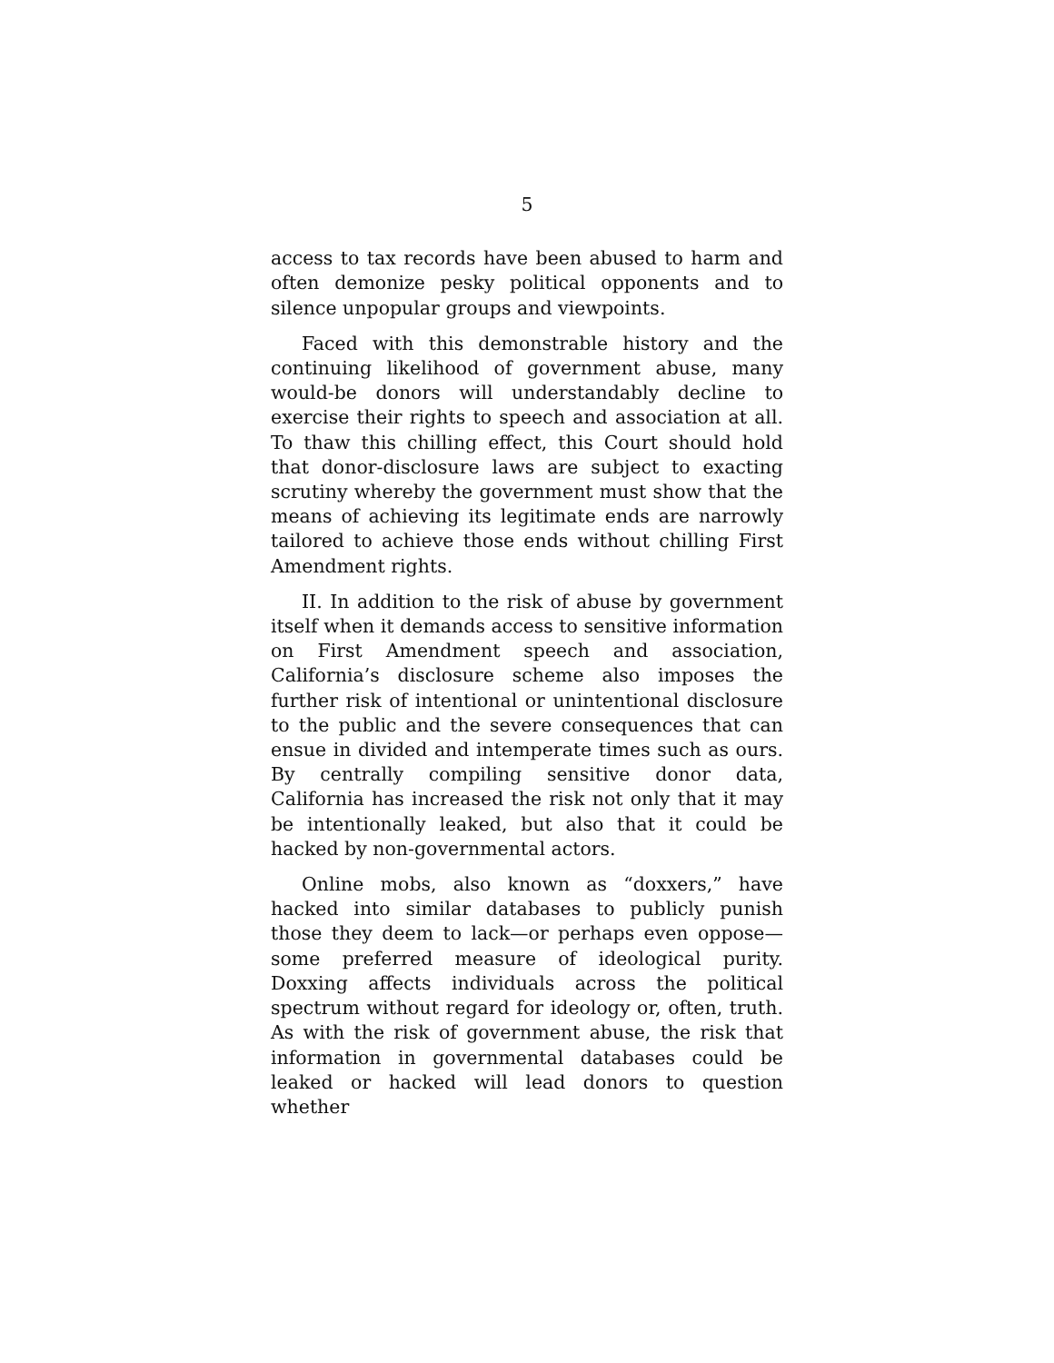5
access to tax records have been abused to harm and often demonize pesky political opponents and to silence unpopular groups and viewpoints.
Faced with this demonstrable history and the continuing likelihood of government abuse, many would-be donors will understandably decline to exercise their rights to speech and association at all. To thaw this chilling effect, this Court should hold that donor-disclosure laws are subject to exacting scrutiny whereby the government must show that the means of achieving its legitimate ends are narrowly tailored to achieve those ends without chilling First Amendment rights.
II. In addition to the risk of abuse by government itself when it demands access to sensitive information on First Amendment speech and association, California’s disclosure scheme also imposes the further risk of intentional or unintentional disclosure to the public and the severe consequences that can ensue in divided and intemperate times such as ours. By centrally compiling sensitive donor data, California has increased the risk not only that it may be intentionally leaked, but also that it could be hacked by non-governmental actors.
Online mobs, also known as “doxxers,” have hacked into similar databases to publicly punish those they deem to lack—or perhaps even oppose—some preferred measure of ideological purity. Doxxing affects individuals across the political spectrum without regard for ideology or, often, truth. As with the risk of government abuse, the risk that information in governmental databases could be leaked or hacked will lead donors to question whether